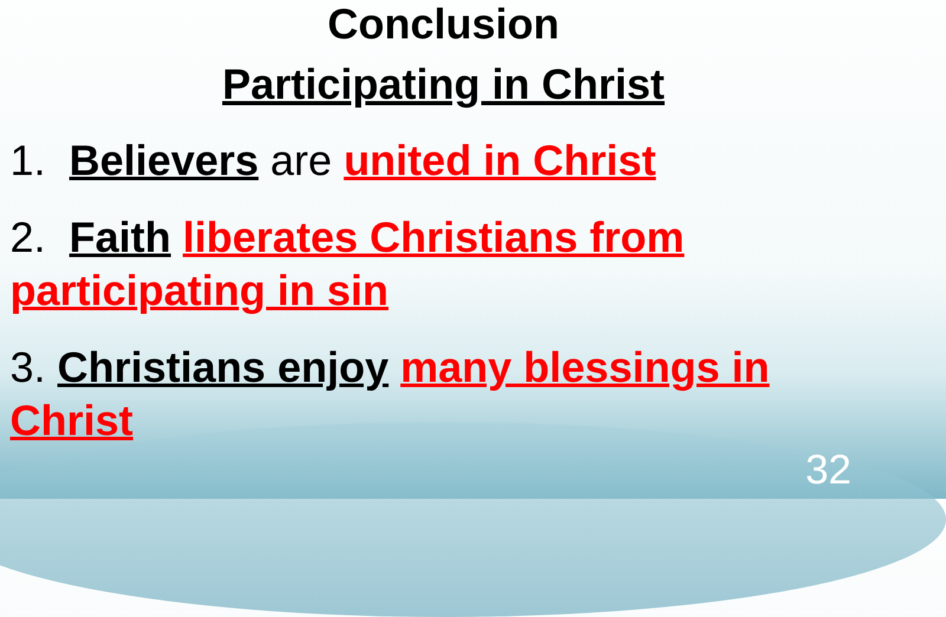Conclusion
Participating in Christ
1. Believers are united in Christ
2. Faith liberates Christians from participating in sin
3. Christians enjoy many blessings in Christ
32